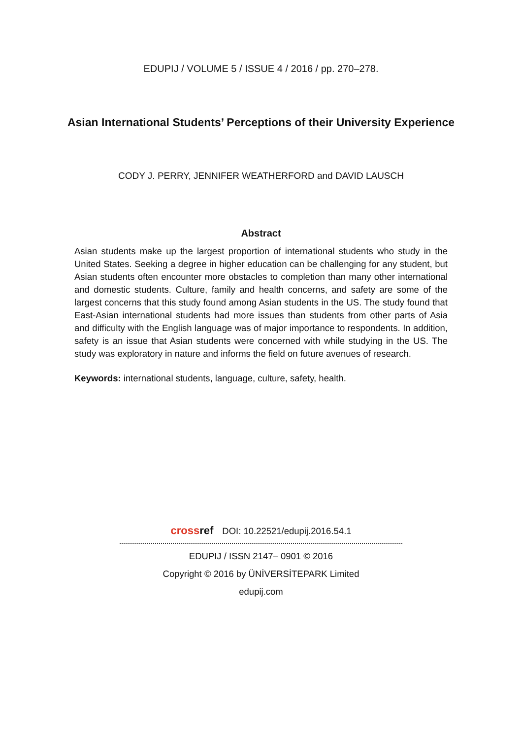EDUPIJ / VOLUME 5 / ISSUE 4 / 2016 / pp. 270–278.
Asian International Students’ Perceptions of their University Experience
CODY J. PERRY, JENNIFER WEATHERFORD and DAVID LAUSCH
Abstract
Asian students make up the largest proportion of international students who study in the United States. Seeking a degree in higher education can be challenging for any student, but Asian students often encounter more obstacles to completion than many other international and domestic students. Culture, family and health concerns, and safety are some of the largest concerns that this study found among Asian students in the US. The study found that East-Asian international students had more issues than students from other parts of Asia and difficulty with the English language was of major importance to respondents. In addition, safety is an issue that Asian students were concerned with while studying in the US. The study was exploratory in nature and informs the field on future avenues of research.
Keywords: international students, language, culture, safety, health.
crossref DOI: 10.22521/edupij.2016.54.1
EDUPIJ / ISSN 2147– 0901 © 2016
Copyright © 2016 by ÜNİVERSİTEPARK Limited
edupij.com